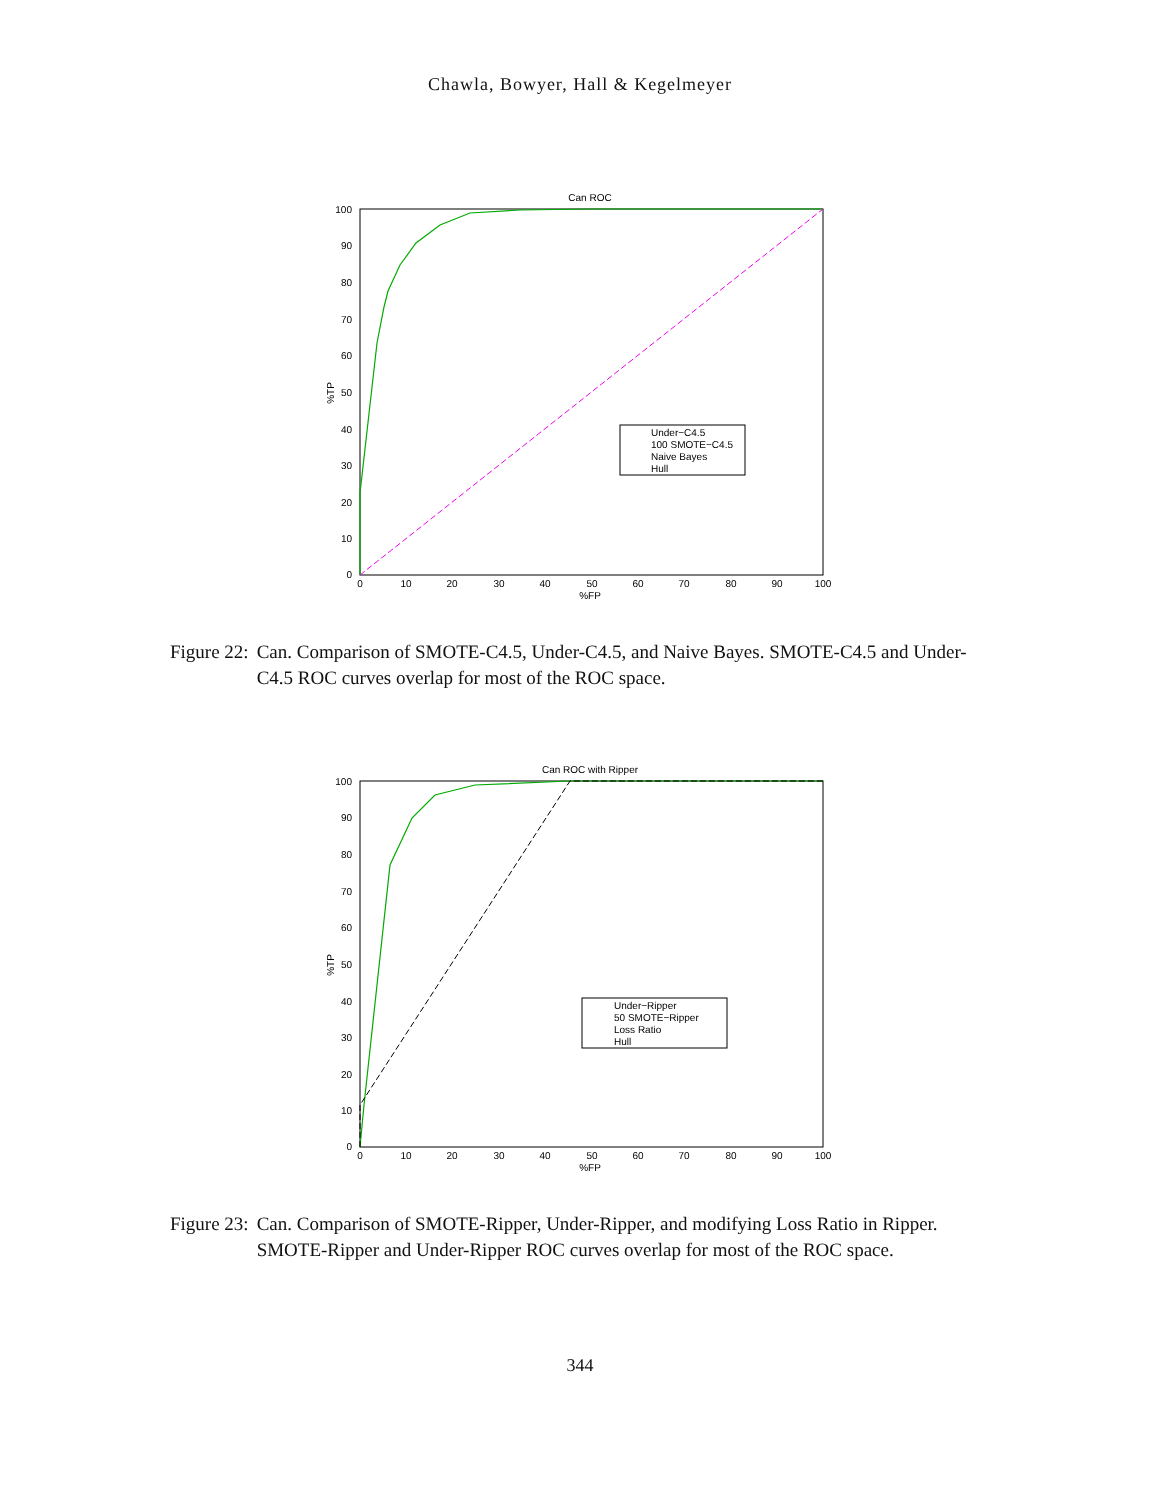Chawla, Bowyer, Hall & Kegelmeyer
Can ROC
100
90
80
70
60
50
40
30
20
10
0
0
10
20
30
40
50
60
70
80
90
100
%FP
%TP
Under−C4.5
100 SMOTE−C4.5
Naive Bayes
Hull
Figure 22: Can. Comparison of SMOTE-C4.5, Under-C4.5, and Naive Bayes. SMOTE-C4.5 and Under-C4.5 ROC curves overlap for most of the ROC space.
Can ROC with Ripper
100
90
80
70
60
50
40
30
20
10
0
0
10
20
30
40
50
60
70
80
90
100
%FP
%TP
Under−Ripper
50 SMOTE−Ripper
Loss Ratio
Hull
Figure 23: Can. Comparison of SMOTE-Ripper, Under-Ripper, and modifying Loss Ratio in Ripper. SMOTE-Ripper and Under-Ripper ROC curves overlap for most of the ROC space.
344